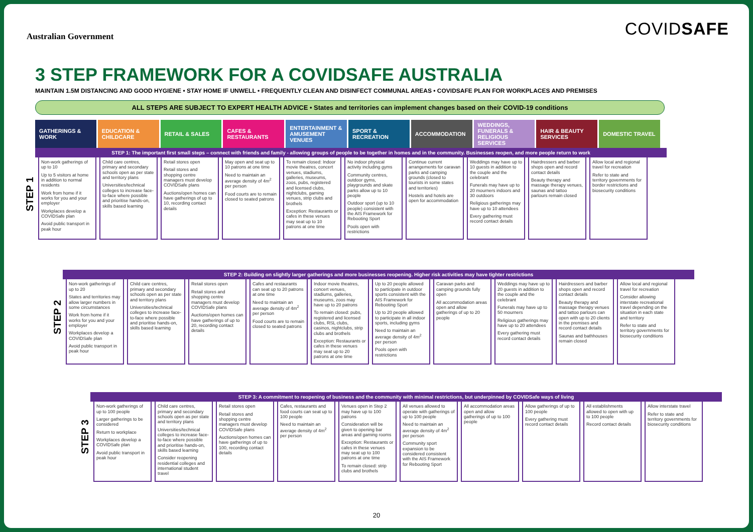Australian Government
COVIDSAFE
3 STEP FRAMEWORK FOR A COVIDSAFE AUSTRALIA
MAINTAIN 1.5M DISTANCING AND GOOD HYGIENE • STAY HOME IF UNWELL • FREQUENTLY CLEAN AND DISINFECT COMMUNAL AREAS • COVIDSAFE PLAN FOR WORKPLACES AND PREMISES
ALL STEPS ARE SUBJECT TO EXPERT HEALTH ADVICE • States and territories can implement changes based on their COVID-19 conditions
GATHERINGS & WORK EDUCATION & CHILDCARE RETAIL & SALES CAFES & RESTAURANTS ENTERTAINMENT & AMUSEMENT VENUES
SPORT & RECREATION ACCOMMODATION WEDDINGS, FUNERALS & RELIGIOUS SERVICES
HAIR & BEAUTY SERVICES DOMESTIC TRAVEL
STEP 1
STEP 1: The important first small steps – connect with friends and family - allowing groups of people to be together in homes and in the community. Businesses reopen, and more people return to work
| Non-work gatherings of up to 10 Up to 5 visitors at home in addition to normal residents Work from home if it works for you and your employer Workplaces develop a COVIDSafe plan Avoid public transport in peak hour | Child care centres, primary and secondary schools open as per state and territory plans Universities/technical colleges to increase face-to-face where possible and prioritise hands-on, skills based learning | Retail stores open Retail stores and shopping centre managers must develop COVIDSafe plans Auctions/open homes can have gatherings of up to 10, recording contact details | May open and seat up to 10 patrons at one time Need to maintain an average density of 4m<sup>2</sup> per person Food courts are to remain closed to seated patrons | To remain closed: Indoor movie theatres, concert venues, stadiums, galleries, museums, zoos, pubs, registered and licensed clubs, nightclubs, gaming venues, strip clubs and brothels Exception: Restaurants or cafes in these venues may seat up to 10 patrons at one time | No indoor physical activity including gyms Community centres, outdoor gyms, playgrounds and skate parks allow up to 10 people Outdoor sport (up to 10 people) consistent with the AIS Framework for Rebooting Sport Pools open with restrictions | Continue current arrangements for caravan parks and camping grounds (closed to tourists in some states and territories) Hostels and hotels are open for accommodation | Weddings may have up to 10 guests in addition to the couple and the celebrant Funerals may have up to 20 mourners indoors and 30 outdoors Religious gatherings may have up to 10 attendees Every gathering must record contact details | Hairdressers and barber shops open and record contact details Beauty therapy and massage therapy venues, saunas and tattoo parlours remain closed | Allow local and regional travel for recreation Refer to state and territory governments for border restrictions and biosecurity conditions |
STEP 2
STEP 2: Building on slightly larger gatherings and more businesses reopening. Higher risk activities may have tighter restrictions
| Non-work gatherings of up to 20 States and territories may allow larger numbers in some circumstances Work from home if it works for you and your employer Workplaces develop a COVIDSafe plan Avoid public transport in peak hour | Child care centres, primary and secondary schools open as per state and territory plans Universities/technical colleges to increase face-to-face where possible and prioritise hands-on, skills based learning | Retail stores open Retail stores and shopping centre managers must develop COVIDSafe plans Auctions/open homes can have gatherings of up to 20, recording contact details | Cafes and restaurants can seat up to 20 patrons at one time Need to maintain an average density of 4m<sup>2</sup> per person Food courts are to remain closed to seated patrons | Indoor movie theatres, concert venues, stadiums, galleries, museums, zoos may have up to 20 patrons To remain closed: pubs, registered and licensed clubs, RSL clubs, casinos, nightclubs, strip clubs and brothels Exception: Restaurants or cafes in these venues may seat up to 20 patrons at one time | Up to 20 people allowed to participate in outdoor sports consistent with the AIS Framework for Rebooting Sport Up to 20 people allowed to participate in all indoor sports, including gyms Need to maintain an average density of 4m<sup>2</sup> per person Pools open with restrictions | Caravan parks and camping grounds fully open All accommodation areas open and allow gatherings of up to 20 people | Weddings may have up to 20 guests in addition to the couple and the celebrant Funerals may have up to 50 mourners Religious gatherings may have up to 20 attendees Every gathering must record contact details | Hairdressers and barber shops open and record contact details Beauty therapy and massage therapy venues and tattoo parlours can open with up to 20 clients in the premises and record contact details Saunas and bathhouses remain closed | Allow local and regional travel for recreation Consider allowing interstate recreational travel depending on the situation in each state and territory Refer to state and territory governments for biosecurity conditions |
STEP 3
STEP 3: A commitment to reopening of business and the community with minimal restrictions, but underpinned by COVIDSafe ways of living
| Non-work gatherings of up to 100 people Larger gatherings to be considered Return to workplace Workplaces develop a COVIDSafe plan Avoid public transport in peak hour | Child care centres, primary and secondary schools open as per state and territory plans Universities/technical colleges to increase face-to-face where possible and prioritise hands-on, skills based learning Consider reopening residential colleges and international student travel | Retail stores open Retail stores and shopping centre managers must develop COVIDSafe plans Auctions/open homes can have gatherings of up to 100, recording contact details | Cafes, restaurants and food courts can seat up to 100 people Need to maintain an average density of 4m<sup>2</sup> per person | Venues open in Step 2 may have up to 100 patrons Consideration will be given to opening bar areas and gaming rooms Exception: Restaurants or cafes in these venues may seat up to 100 patrons at one time To remain closed: strip clubs and brothels | All venues allowed to operate with gatherings of up to 100 people Need to maintain an average density of 4m<sup>2</sup> per person Community sport expansion to be considered consistent with the AIS Framework for Rebooting Sport | All accommodation areas open and allow gatherings of up to 100 people | Allow gatherings of up to 100 people Every gathering must record contact details | All establishments allowed to open with up to 100 people Record contact details | Allow interstate travel Refer to state and territory governments for biosecurity conditions |
20